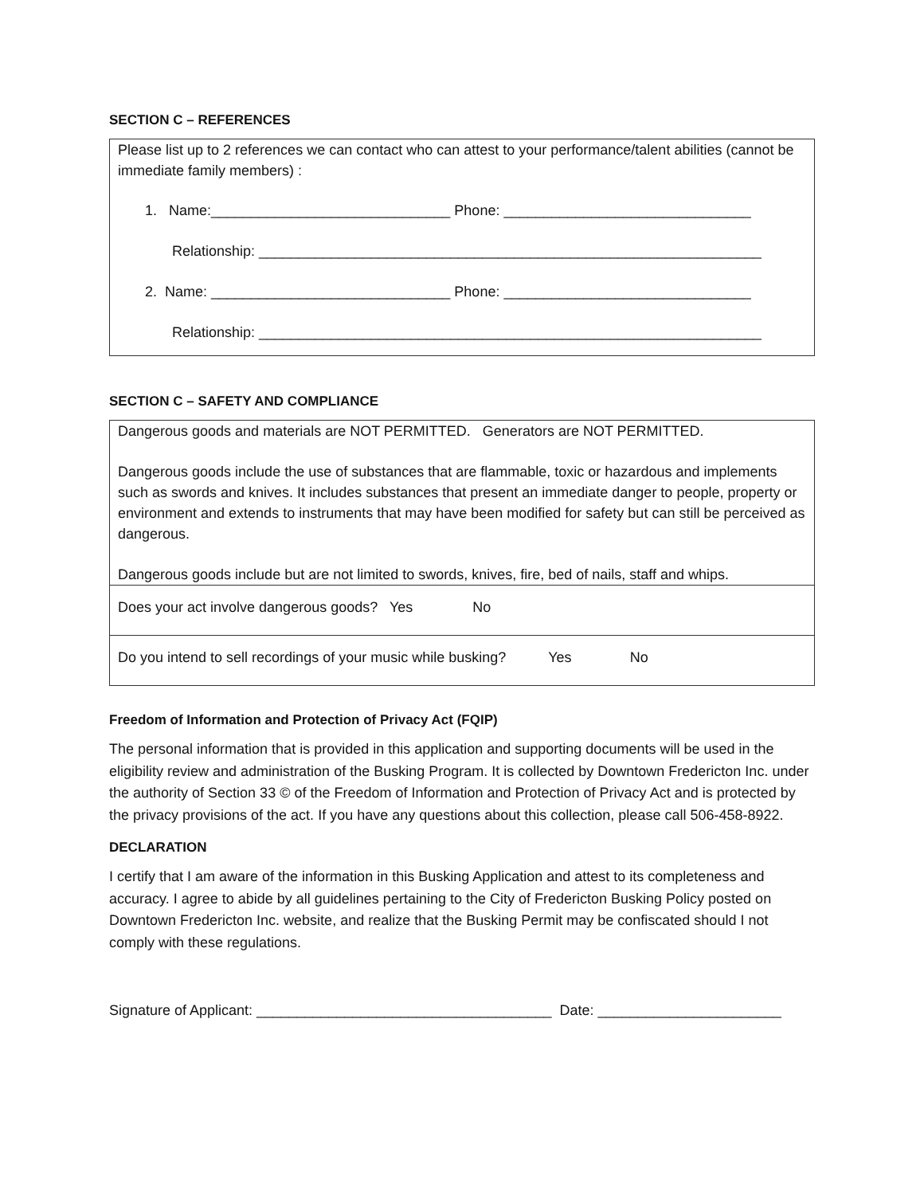SECTION C – REFERENCES
Please list up to 2 references we can contact who can attest to your performance/talent abilities (cannot be immediate family members) :
1. Name:______________________________ Phone: _______________________________
Relationship: _______________________________________________________________
2. Name: ______________________________ Phone: _______________________________
Relationship: _______________________________________________________________
SECTION C – SAFETY AND COMPLIANCE
Dangerous goods and materials are NOT PERMITTED. Generators are NOT PERMITTED.
Dangerous goods include the use of substances that are flammable, toxic or hazardous and implements such as swords and knives. It includes substances that present an immediate danger to people, property or environment and extends to instruments that may have been modified for safety but can still be perceived as dangerous.
Dangerous goods include but are not limited to swords, knives, fire, bed of nails, staff and whips.
Does your act involve dangerous goods? Yes No
Do you intend to sell recordings of your music while busking? Yes No
Freedom of Information and Protection of Privacy Act (FQIP)
The personal information that is provided in this application and supporting documents will be used in the eligibility review and administration of the Busking Program. It is collected by Downtown Fredericton Inc. under the authority of Section 33 © of the Freedom of Information and Protection of Privacy Act and is protected by the privacy provisions of the act. If you have any questions about this collection, please call 506-458-8922.
DECLARATION
I certify that I am aware of the information in this Busking Application and attest to its completeness and accuracy. I agree to abide by all guidelines pertaining to the City of Fredericton Busking Policy posted on Downtown Fredericton Inc. website, and realize that the Busking Permit may be confiscated should I not comply with these regulations.
Signature of Applicant: _____________________________________ Date: _______________________